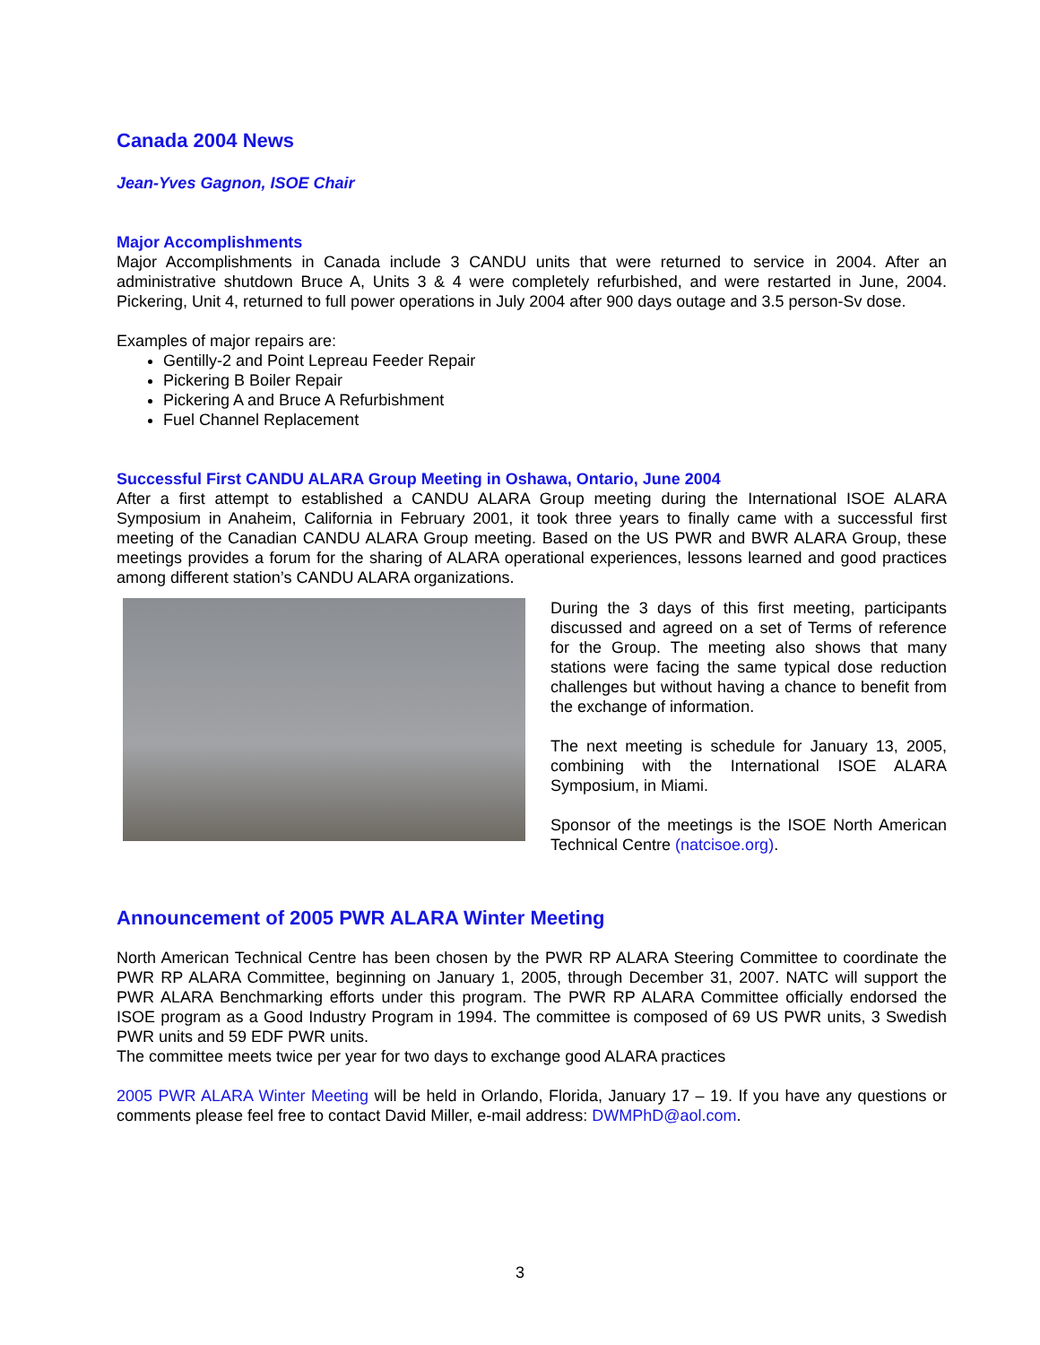Canada 2004 News
Jean-Yves Gagnon, ISOE Chair
Major Accomplishments
Major Accomplishments in Canada include 3 CANDU units that were returned to service in 2004. After an administrative shutdown Bruce A, Units 3 & 4 were completely refurbished, and were restarted in June, 2004. Pickering, Unit 4, returned to full power operations in July 2004 after 900 days outage and 3.5 person-Sv dose.
Examples of major repairs are:
Gentilly-2 and Point Lepreau Feeder Repair
Pickering B Boiler Repair
Pickering A and Bruce A Refurbishment
Fuel Channel Replacement
Successful First CANDU ALARA Group Meeting in Oshawa, Ontario, June 2004
After a first attempt to established a CANDU ALARA Group meeting during the International ISOE ALARA Symposium in Anaheim, California in February 2001, it took three years to finally came with a successful first meeting of the Canadian CANDU ALARA Group meeting. Based on the US PWR and BWR ALARA Group, these meetings provides a forum for the sharing of ALARA operational experiences, lessons learned and good practices among different station’s CANDU ALARA organizations.
During the 3 days of this first meeting, participants discussed and agreed on a set of Terms of reference for the Group. The meeting also shows that many stations were facing the same typical dose reduction challenges but without having a chance to benefit from the exchange of information.
The next meeting is schedule for January 13, 2005, combining with the International ISOE ALARA Symposium, in Miami.
Sponsor of the meetings is the ISOE North American Technical Centre (natcisoe.org).
Announcement of 2005 PWR ALARA Winter Meeting
North American Technical Centre has been chosen by the PWR RP ALARA Steering Committee to coordinate the PWR RP ALARA Committee, beginning on January 1, 2005, through December 31, 2007. NATC will support the PWR ALARA Benchmarking efforts under this program. The PWR RP ALARA Committee officially endorsed the ISOE program as a Good Industry Program in 1994. The committee is composed of 69 US PWR units, 3 Swedish PWR units and 59 EDF PWR units.
The committee meets twice per year for two days to exchange good ALARA practices
2005 PWR ALARA Winter Meeting will be held in Orlando, Florida, January 17 – 19. If you have any questions or comments please feel free to contact David Miller, e-mail address: DWMPhD@aol.com.
3